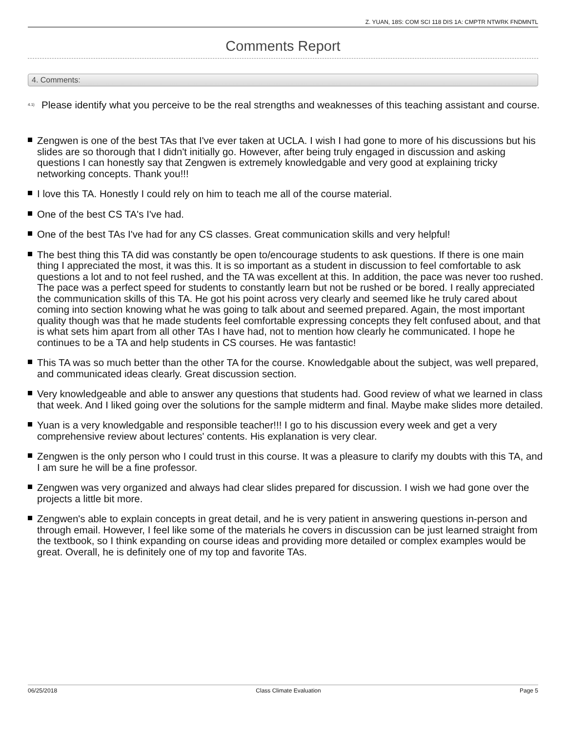Z. YUAN, 18S: COM SCI 118 DIS 1A: CMPTR NTWRK FNDMNTL
Comments Report
4. Comments:
<sup>4.1)</sup> Please identify what you perceive to be the real strengths and weaknesses of this teaching assistant and course.
Zengwen is one of the best TAs that I've ever taken at UCLA. I wish I had gone to more of his discussions but his slides are so thorough that I didn't initially go. However, after being truly engaged in discussion and asking questions I can honestly say that Zengwen is extremely knowledgable and very good at explaining tricky networking concepts. Thank you!!!
I love this TA. Honestly I could rely on him to teach me all of the course material.
One of the best CS TA's I've had.
One of the best TAs I've had for any CS classes. Great communication skills and very helpful!
The best thing this TA did was constantly be open to/encourage students to ask questions. If there is one main thing I appreciated the most, it was this. It is so important as a student in discussion to feel comfortable to ask questions a lot and to not feel rushed, and the TA was excellent at this. In addition, the pace was never too rushed. The pace was a perfect speed for students to constantly learn but not be rushed or be bored. I really appreciated the communication skills of this TA. He got his point across very clearly and seemed like he truly cared about coming into section knowing what he was going to talk about and seemed prepared. Again, the most important quality though was that he made students feel comfortable expressing concepts they felt confused about, and that is what sets him apart from all other TAs I have had, not to mention how clearly he communicated. I hope he continues to be a TA and help students in CS courses. He was fantastic!
This TA was so much better than the other TA for the course. Knowledgable about the subject, was well prepared, and communicated ideas clearly. Great discussion section.
Very knowledgeable and able to answer any questions that students had. Good review of what we learned in class that week. And I liked going over the solutions for the sample midterm and final. Maybe make slides more detailed.
Yuan is a very knowledgable and responsible teacher!!! I go to his discussion every week and get a very comprehensive review about lectures' contents. His explanation is very clear.
Zengwen is the only person who I could trust in this course. It was a pleasure to clarify my doubts with this TA, and I am sure he will be a fine professor.
Zengwen was very organized and always had clear slides prepared for discussion. I wish we had gone over the projects a little bit more.
Zengwen's able to explain concepts in great detail, and he is very patient in answering questions in-person and through email. However, I feel like some of the materials he covers in discussion can be just learned straight from the textbook, so I think expanding on course ideas and providing more detailed or complex examples would be great. Overall, he is definitely one of my top and favorite TAs.
06/25/2018 Class Climate Evaluation Page 5